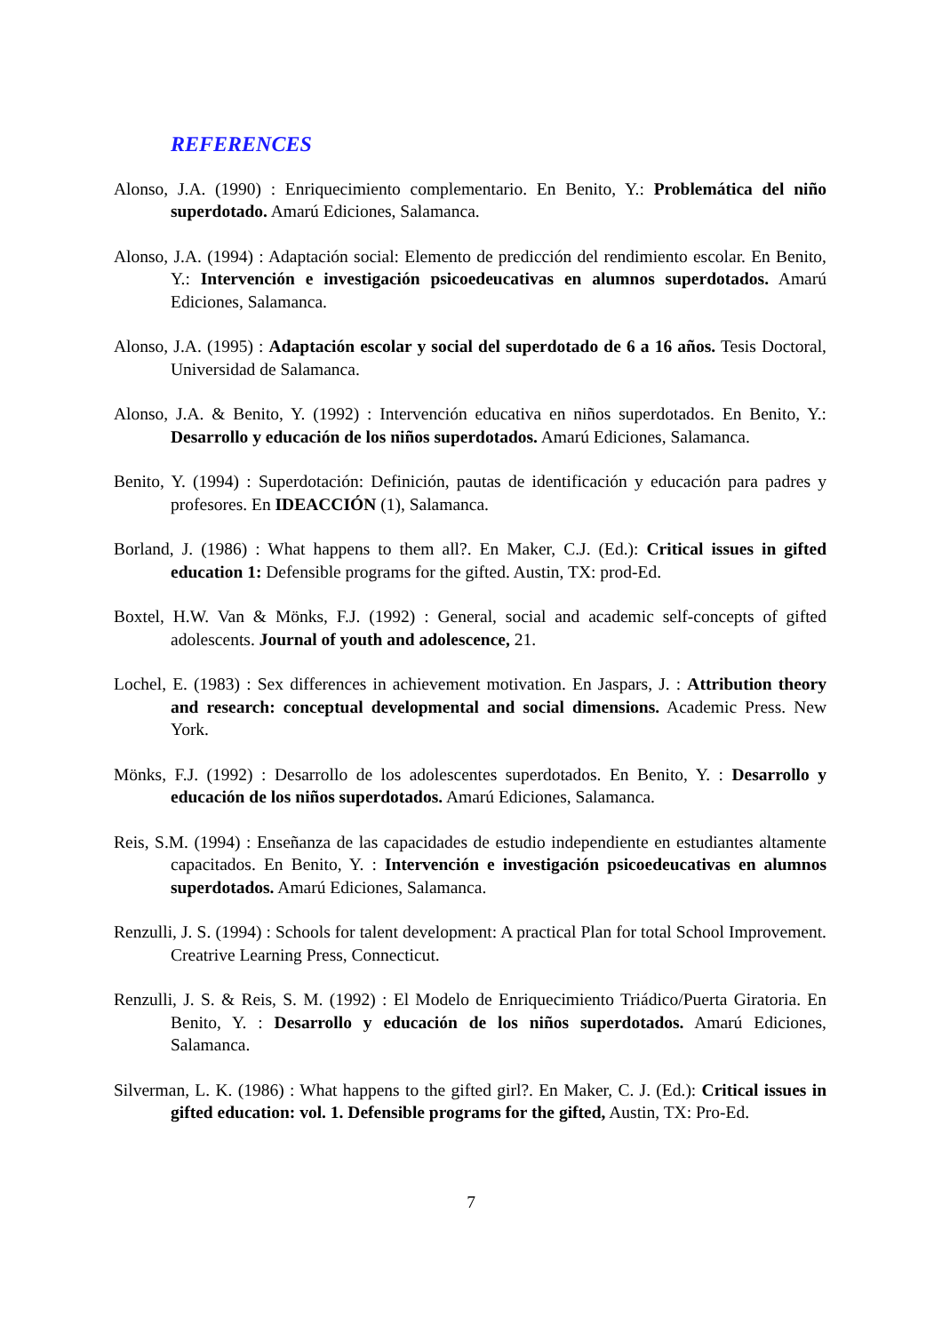REFERENCES
Alonso, J.A. (1990) : Enriquecimiento complementario. En Benito, Y.: Problemática del niño superdotado. Amarú Ediciones, Salamanca.
Alonso, J.A. (1994) : Adaptación social: Elemento de predicción del rendimiento escolar. En Benito, Y.: Intervención e investigación psicoedeucativas en alumnos superdotados. Amarú Ediciones, Salamanca.
Alonso, J.A. (1995) : Adaptación escolar y social del superdotado de 6 a 16 años. Tesis Doctoral, Universidad de Salamanca.
Alonso, J.A. & Benito, Y. (1992) : Intervención educativa en niños superdotados. En Benito, Y.: Desarrollo y educación de los niños superdotados. Amarú Ediciones, Salamanca.
Benito, Y. (1994) : Superdotación: Definición, pautas de identificación y educación para padres y profesores. En IDEACCIÓN (1), Salamanca.
Borland, J. (1986) : What happens to them all?. En Maker, C.J. (Ed.): Critical issues in gifted education 1: Defensible programs for the gifted. Austin, TX: prod-Ed.
Boxtel, H.W. Van & Mönks, F.J. (1992) : General, social and academic self-concepts of gifted adolescents. Journal of youth and adolescence, 21.
Lochel, E. (1983) : Sex differences in achievement motivation. En Jaspars, J. : Attribution theory and research: conceptual developmental and social dimensions. Academic Press. New York.
Mönks, F.J. (1992) : Desarrollo de los adolescentes superdotados. En Benito, Y. : Desarrollo y educación de los niños superdotados. Amarú Ediciones, Salamanca.
Reis, S.M. (1994) : Enseñanza de las capacidades de estudio independiente en estudiantes altamente capacitados. En Benito, Y. : Intervención e investigación psicoedeucativas en alumnos superdotados. Amarú Ediciones, Salamanca.
Renzulli, J. S. (1994) : Schools for talent development: A practical Plan for total School Improvement. Creatrive Learning Press, Connecticut.
Renzulli, J. S. & Reis, S. M. (1992) : El Modelo de Enriquecimiento Triádico/Puerta Giratoria. En Benito, Y. : Desarrollo y educación de los niños superdotados. Amarú Ediciones, Salamanca.
Silverman, L. K. (1986) : What happens to the gifted girl?. En Maker, C. J. (Ed.): Critical issues in gifted education: vol. 1. Defensible programs for the gifted, Austin, TX: Pro-Ed.
7